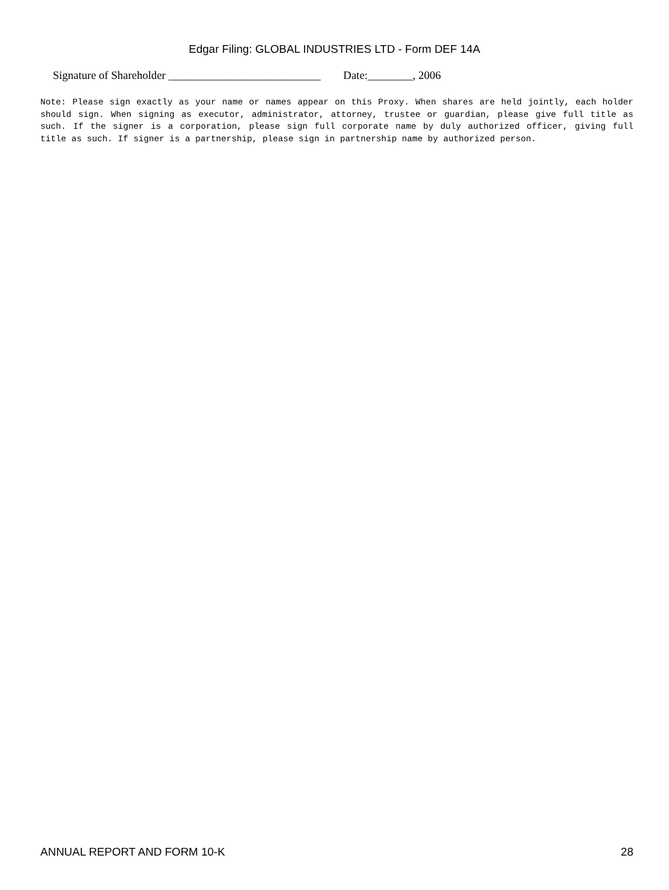Edgar Filing: GLOBAL INDUSTRIES LTD - Form DEF 14A
Signature of Shareholder ___________________________ Date:________, 2006
Note: Please sign exactly as your name or names appear on this Proxy. When shares are held jointly, each holder should sign. When signing as executor, administrator, attorney, trustee or guardian, please give full title as such. If the signer is a corporation, please sign full corporate name by duly authorized officer, giving full title as such. If signer is a partnership, please sign in partnership name by authorized person.
ANNUAL REPORT AND FORM 10-K 28